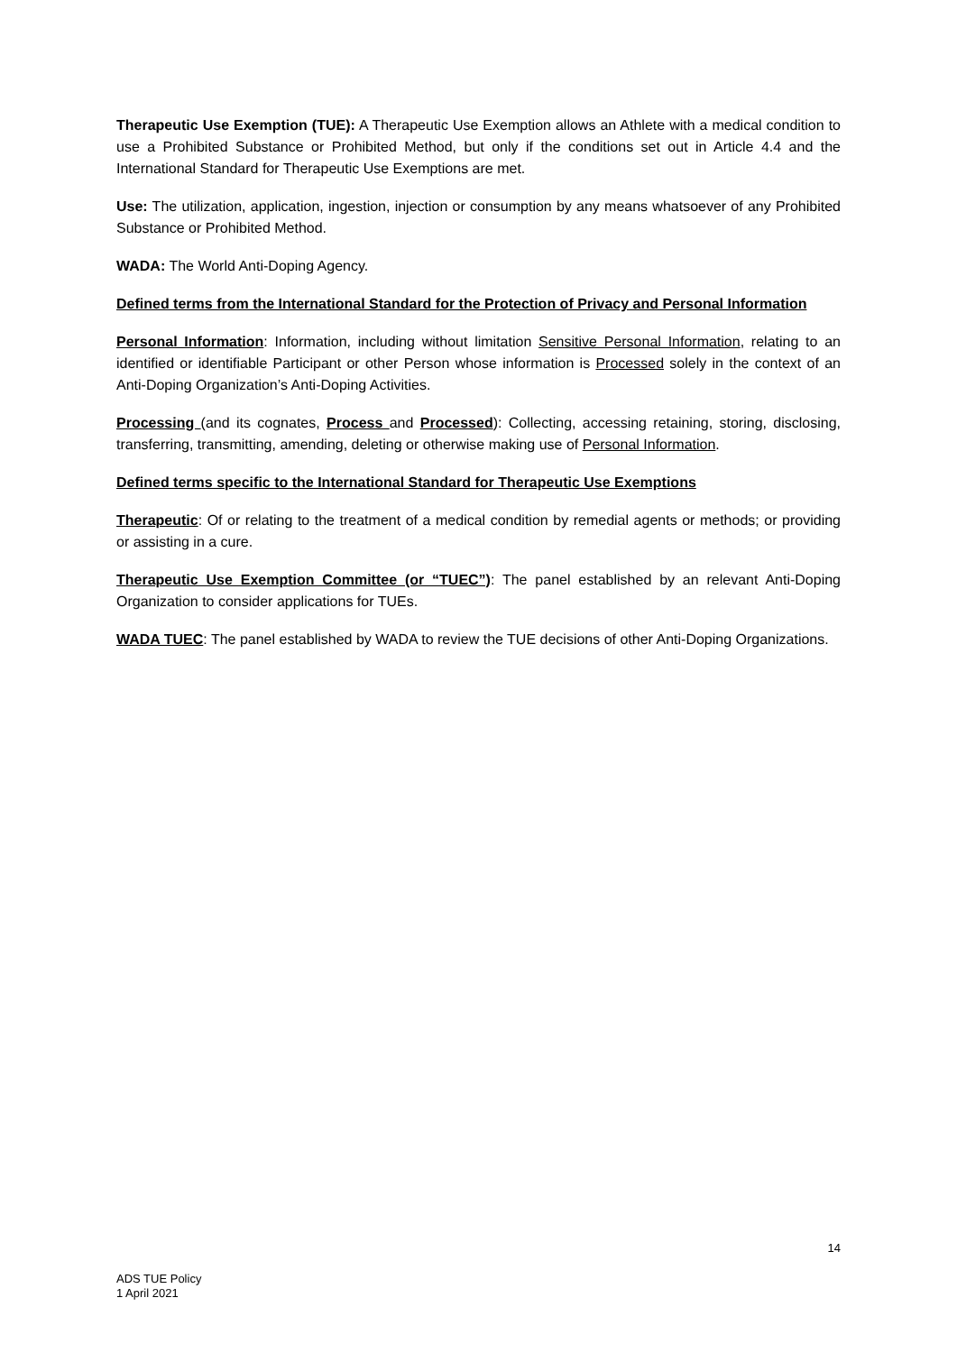Therapeutic Use Exemption (TUE): A Therapeutic Use Exemption allows an Athlete with a medical condition to use a Prohibited Substance or Prohibited Method, but only if the conditions set out in Article 4.4 and the International Standard for Therapeutic Use Exemptions are met.
Use: The utilization, application, ingestion, injection or consumption by any means whatsoever of any Prohibited Substance or Prohibited Method.
WADA: The World Anti-Doping Agency.
Defined terms from the International Standard for the Protection of Privacy and Personal Information
Personal Information: Information, including without limitation Sensitive Personal Information, relating to an identified or identifiable Participant or other Person whose information is Processed solely in the context of an Anti-Doping Organization’s Anti-Doping Activities.
Processing (and its cognates, Process and Processed): Collecting, accessing retaining, storing, disclosing, transferring, transmitting, amending, deleting or otherwise making use of Personal Information.
Defined terms specific to the International Standard for Therapeutic Use Exemptions
Therapeutic: Of or relating to the treatment of a medical condition by remedial agents or methods; or providing or assisting in a cure.
Therapeutic Use Exemption Committee (or “TUEC”): The panel established by an relevant Anti-Doping Organization to consider applications for TUEs.
WADA TUEC: The panel established by WADA to review the TUE decisions of other Anti-Doping Organizations.
14
ADS TUE Policy
1 April 2021